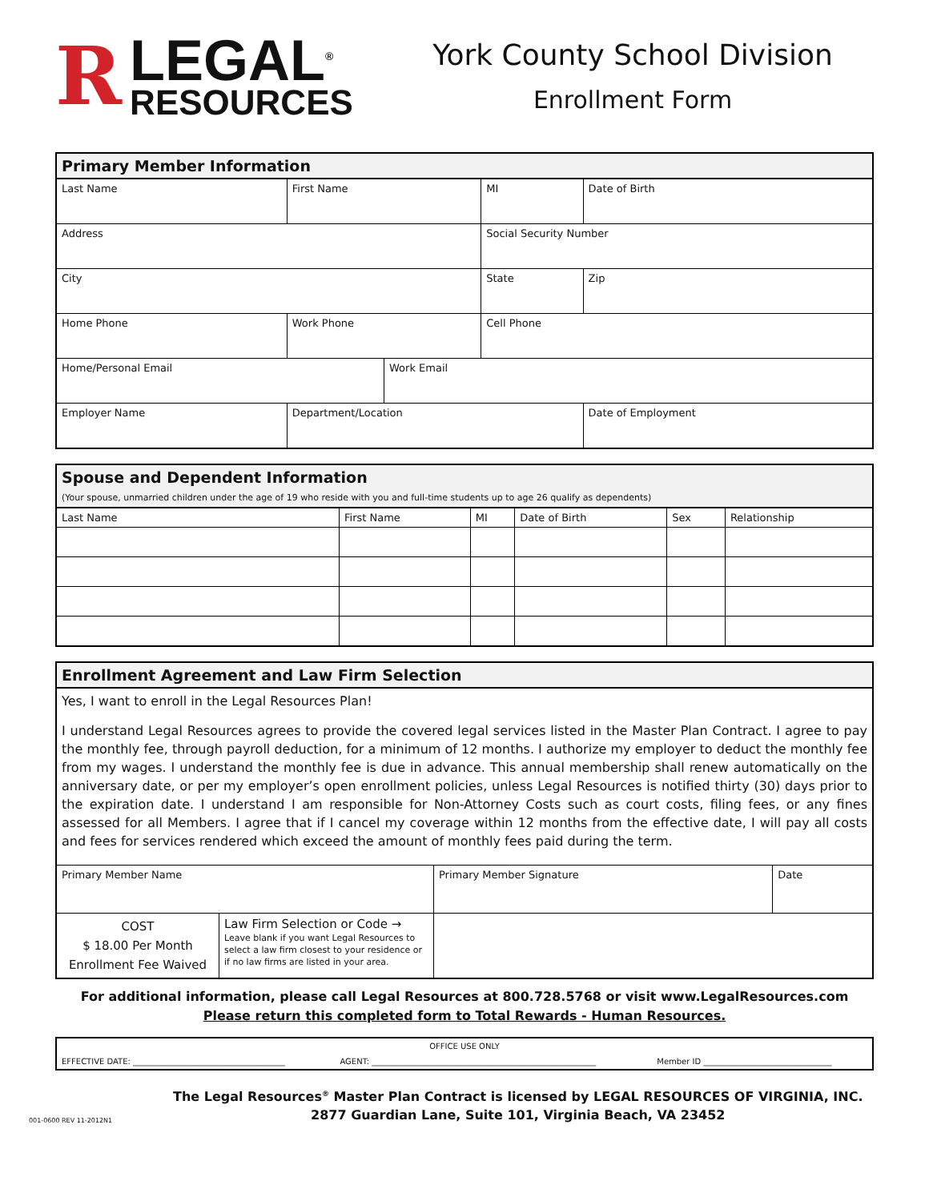R
LEGAL<sup>®</sup>
RESOURCES
York County School Division
Enrollment Form
| Primary Member Information | | | | | |
| --- | --- | --- | --- | --- | --- |
| Last Name | | First Name | | MI | Date of Birth |
| Address | | | | Social Security Number | |
| City | | | | State | Zip |
| Home Phone | Work Phone | | | Cell Phone | |
| Home/Personal Email | | | Work Email | | |
| Employer Name | Department/Location | | | | Date of Employment |
| Spouse and Dependent Information (Your spouse, unmarried children under the age of 19 who reside with you and full-time students up to age 26 qualify as dependents) | | | | | |
| --- | --- | --- | --- | --- | --- |
| Last Name | First Name | MI | Date of Birth | Sex | Relationship |
| Enrollment Agreement and Law Firm Selection | | | |
| --- | --- | --- | --- |
| Yes, I want to enroll in the Legal Resources Plan! I understand Legal Resources agrees to provide the covered legal services listed in the Master Plan Contract. I agree to pay the monthly fee, through payroll deduction, for a minimum of 12 months. I authorize my employer to deduct the monthly fee from my wages. I understand the monthly fee is due in advance. This annual membership shall renew automatically on the anniversary date, or per my employer’s open enrollment policies, unless Legal Resources is notified thirty (30) days prior to the expiration date. I understand I am responsible for Non-Attorney Costs such as court costs, filing fees, or any fines assessed for all Members. I agree that if I cancel my coverage within 12 months from the effective date, I will pay all costs and fees for services rendered which exceed the amount of monthly fees paid during the term. | | | |
| Primary Member Name | | Primary Member Signature | Date |
| COST $ 18.00 Per Month Enrollment Fee Waived | Law Firm Selection or Code → Leave blank if you want Legal Resources to select a law firm closest to your residence or if no law firms are listed in your area. | | |
For additional information, please call Legal Resources at 800.728.5768 or visit www.LegalResources.com
Please return this completed form to Total Rewards - Human Resources.
| OFFICE USE ONLY | | |
| EFFECTIVE DATE: ______________________________________ | AGENT: ________________________________________________________ | Member ID ________________________________ |
001-0600 REV 11-2012N1
The Legal Resources<sup>®</sup> Master Plan Contract is licensed by LEGAL RESOURCES OF VIRGINIA, INC.
2877 Guardian Lane, Suite 101, Virginia Beach, VA 23452